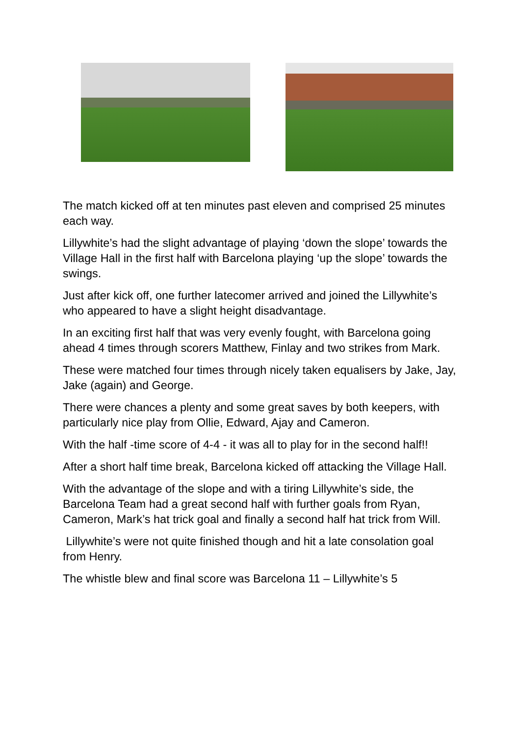The match kicked off at ten minutes past eleven and comprised 25 minutes each way.
Lillywhite’s had the slight advantage of playing ‘down the slope’ towards the Village Hall in the first half with Barcelona playing ‘up the slope’ towards the swings.
Just after kick off, one further latecomer arrived and joined the Lillywhite’s who appeared to have a slight height disadvantage.
In an exciting first half that was very evenly fought, with Barcelona going ahead 4 times through scorers Matthew, Finlay and two strikes from Mark.
These were matched four times through nicely taken equalisers by Jake, Jay, Jake (again) and George.
There were chances a plenty and some great saves by both keepers, with particularly nice play from Ollie, Edward, Ajay and Cameron.
With the half -time score of 4-4 - it was all to play for in the second half!!
After a short half time break, Barcelona kicked off attacking the Village Hall.
With the advantage of the slope and with a tiring Lillywhite’s side, the Barcelona Team had a great second half with further goals from Ryan, Cameron, Mark’s hat trick goal and finally a second half hat trick from Will.
Lillywhite’s were not quite finished though and hit a late consolation goal from Henry.
The whistle blew and final score was Barcelona 11 – Lillywhite’s 5